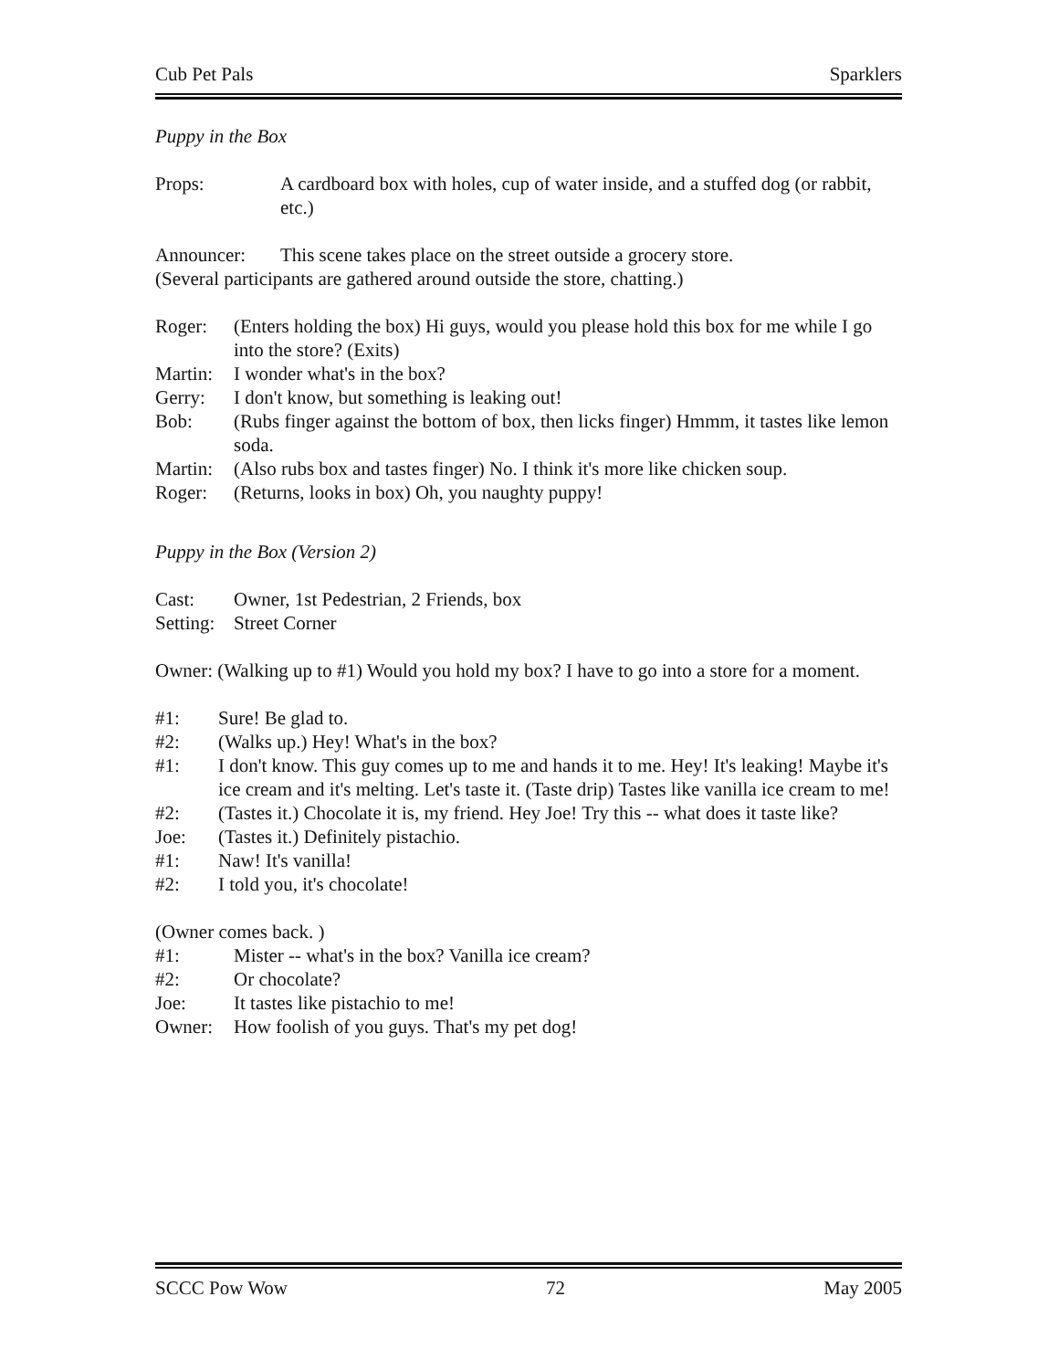Cub Pet Pals Sparklers
Puppy in the Box
Props: A cardboard box with holes, cup of water inside, and a stuffed dog (or rabbit, etc.)
Announcer: This scene takes place on the street outside a grocery store.
(Several participants are gathered around outside the store, chatting.)
Roger: (Enters holding the box) Hi guys, would you please hold this box for me while I go into the store? (Exits)
Martin: I wonder what's in the box?
Gerry: I don't know, but something is leaking out!
Bob: (Rubs finger against the bottom of box, then licks finger) Hmmm, it tastes like lemon soda.
Martin: (Also rubs box and tastes finger) No. I think it's more like chicken soup.
Roger: (Returns, looks in box) Oh, you naughty puppy!
Puppy in the Box (Version 2)
Cast: Owner, 1st Pedestrian, 2 Friends, box
Setting: Street Corner
Owner: (Walking up to #1) Would you hold my box? I have to go into a store for a moment.
#1: Sure! Be glad to.
#2: (Walks up.) Hey! What's in the box?
#1: I don't know. This guy comes up to me and hands it to me. Hey! It's leaking! Maybe it's ice cream and it's melting. Let's taste it. (Taste drip) Tastes like vanilla ice cream to me!
#2: (Tastes it.) Chocolate it is, my friend. Hey Joe! Try this -- what does it taste like?
Joe: (Tastes it.) Definitely pistachio.
#1: Naw! It's vanilla!
#2: I told you, it's chocolate!
(Owner comes back. )
#1: Mister -- what's in the box? Vanilla ice cream?
#2: Or chocolate?
Joe: It tastes like pistachio to me!
Owner: How foolish of you guys. That's my pet dog!
SCCC Pow Wow 72 May 2005